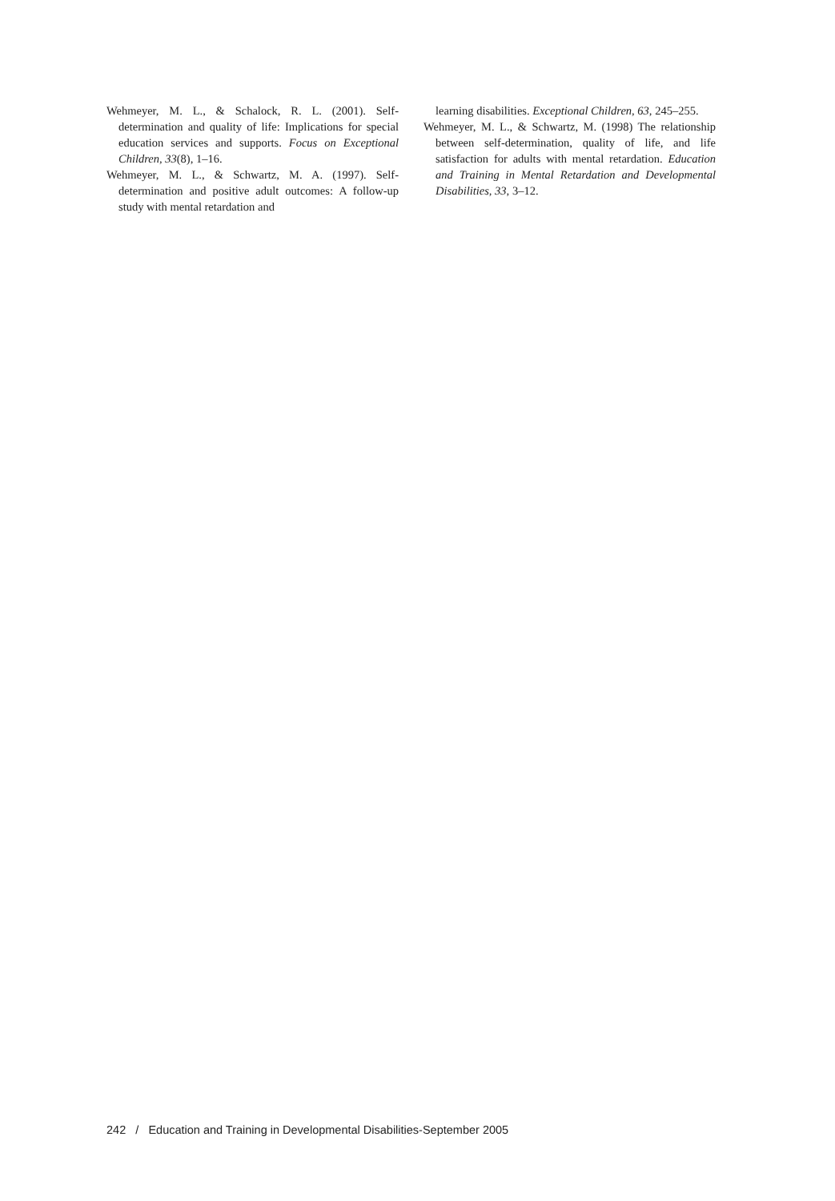Wehmeyer, M. L., & Schalock, R. L. (2001). Self-determination and quality of life: Implications for special education services and supports. Focus on Exceptional Children, 33(8), 1–16.
Wehmeyer, M. L., & Schwartz, M. A. (1997). Self-determination and positive adult outcomes: A follow-up study with mental retardation and
learning disabilities. Exceptional Children, 63, 245–255.
Wehmeyer, M. L., & Schwartz, M. (1998) The relationship between self-determination, quality of life, and life satisfaction for adults with mental retardation. Education and Training in Mental Retardation and Developmental Disabilities, 33, 3–12.
242 / Education and Training in Developmental Disabilities-September 2005